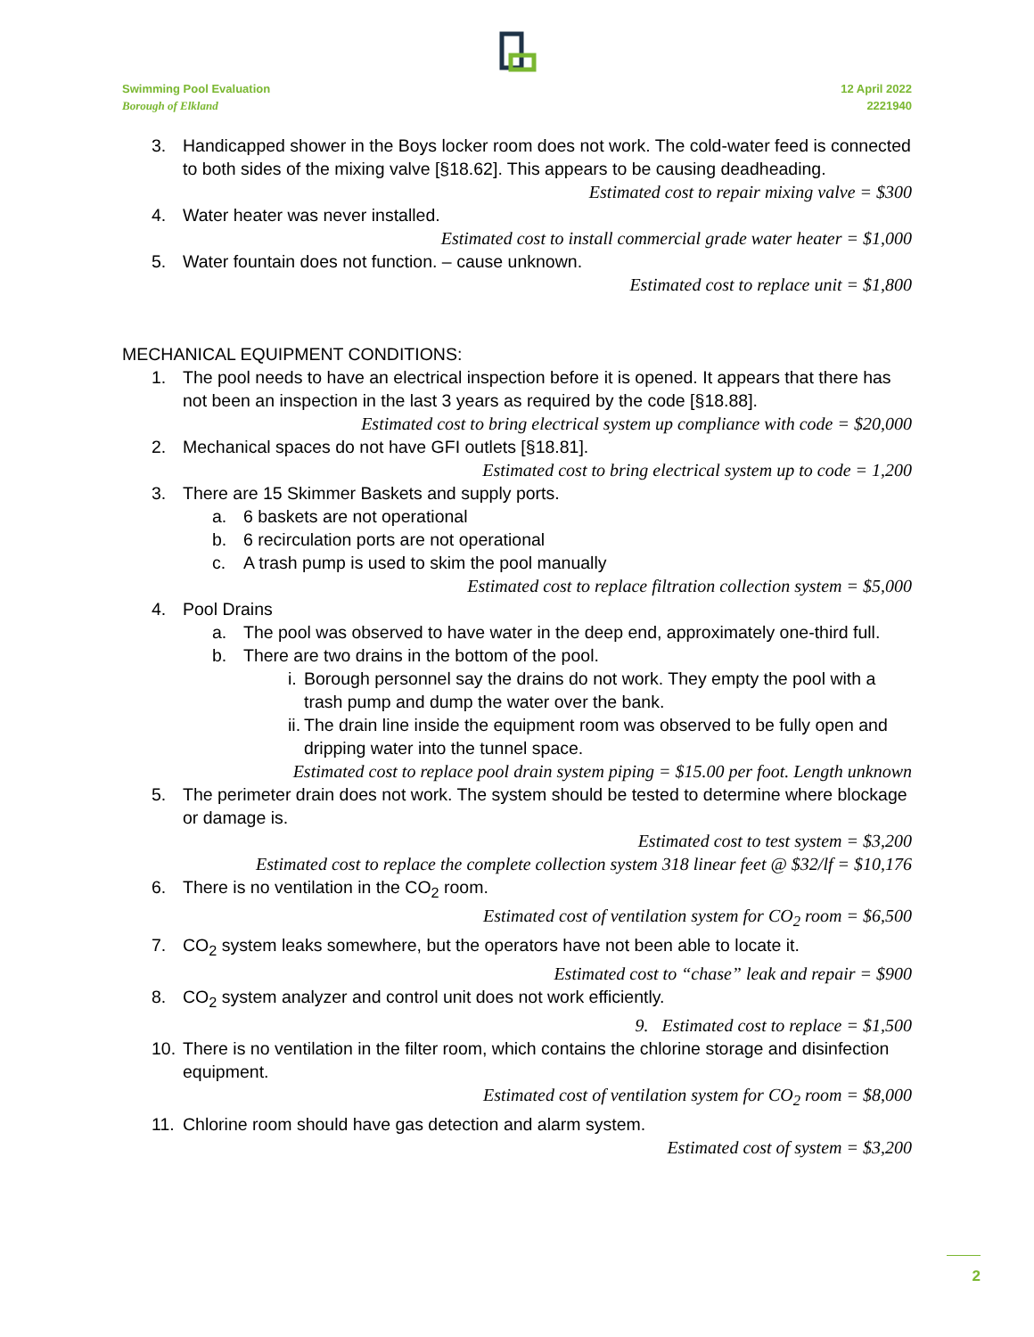Swimming Pool Evaluation
Borough of Elkland
12 April 2022
2221940
3. Handicapped shower in the Boys locker room does not work. The cold-water feed is connected to both sides of the mixing valve [§18.62]. This appears to be causing deadheading.
Estimated cost to repair mixing valve = $300
4. Water heater was never installed.
Estimated cost to install commercial grade water heater = $1,000
5. Water fountain does not function. – cause unknown.
Estimated cost to replace unit = $1,800
MECHANICAL EQUIPMENT CONDITIONS:
1. The pool needs to have an electrical inspection before it is opened. It appears that there has not been an inspection in the last 3 years as required by the code [§18.88].
Estimated cost to bring electrical system up compliance with code = $20,000
2. Mechanical spaces do not have GFI outlets [§18.81].
Estimated cost to bring electrical system up to code = 1,200
3. There are 15 Skimmer Baskets and supply ports.
a. 6 baskets are not operational
b. 6 recirculation ports are not operational
c. A trash pump is used to skim the pool manually
Estimated cost to replace filtration collection system = $5,000
4. Pool Drains
a. The pool was observed to have water in the deep end, approximately one-third full.
b. There are two drains in the bottom of the pool.
i. Borough personnel say the drains do not work. They empty the pool with a trash pump and dump the water over the bank.
ii. The drain line inside the equipment room was observed to be fully open and dripping water into the tunnel space.
Estimated cost to replace pool drain system piping = $15.00 per foot. Length unknown
5. The perimeter drain does not work. The system should be tested to determine where blockage or damage is.
Estimated cost to test system = $3,200
Estimated cost to replace the complete collection system 318 linear feet @ $32/lf = $10,176
6. There is no ventilation in the CO<sub>2</sub> room.
Estimated cost of ventilation system for CO<sub>2</sub> room = $6,500
7. CO<sub>2</sub> system leaks somewhere, but the operators have not been able to locate it.
Estimated cost to “chase” leak and repair = $900
8. CO<sub>2</sub> system analyzer and control unit does not work efficiently.
9. Estimated cost to replace = $1,500
10. There is no ventilation in the filter room, which contains the chlorine storage and disinfection equipment.
Estimated cost of ventilation system for CO<sub>2</sub> room = $8,000
11. Chlorine room should have gas detection and alarm system.
Estimated cost of system = $3,200
2